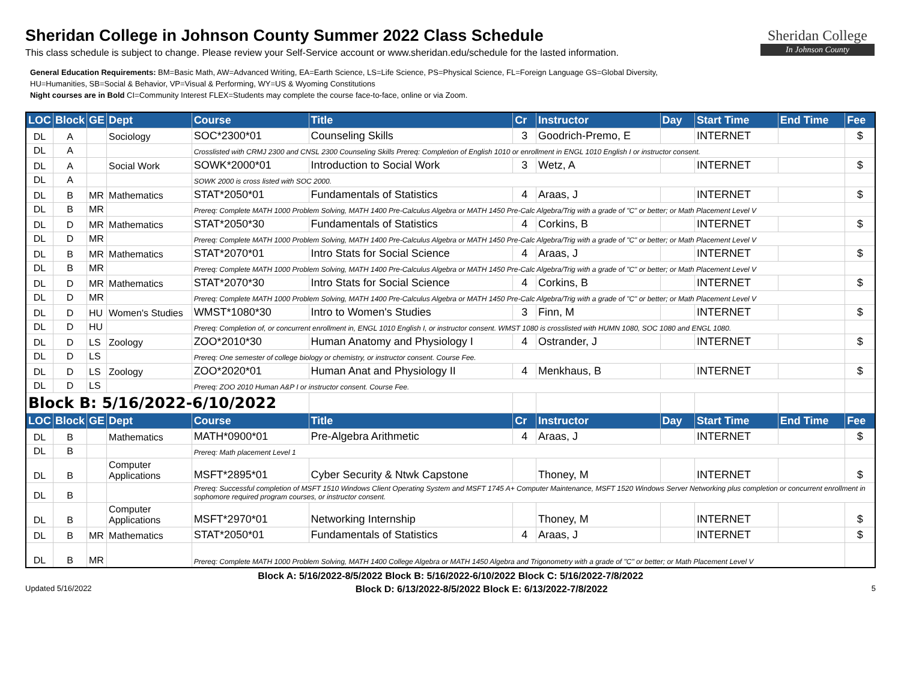Sheridan College
In Johnson County
Sheridan College in Johnson County Summer 2022 Class Schedule
This class schedule is subject to change. Please review your Self-Service account or www.sheridan.edu/schedule for the lasted information.
General Education Requirements: BM=Basic Math, AW=Advanced Writing, EA=Earth Science, LS=Life Science, PS=Physical Science, FL=Foreign Language GS=Global Diversity,
HU=Humanities, SB=Social & Behavior, VP=Visual & Performing, WY=US & Wyoming Constitutions
Night courses are in Bold CI=Community Interest FLEX=Students may complete the course face-to-face, online or via Zoom.
| LOC | Block | GE | Dept | Course | Title | Cr | Instructor | Day | Start Time | End Time | Fee |
| --- | --- | --- | --- | --- | --- | --- | --- | --- | --- | --- | --- |
| DL | A | | Sociology | SOC*2300*01 | Counseling Skills | 3 | Goodrich-Premo, E | | INTERNET | | $ |
| DL | A | | | Crosslisted with CRMJ 2300 and CNSL 2300 Counseling Skills Prereq: Completion of English 1010 or enrollment in ENGL 1010 English I or instructor consent. | | | | | | | |
| DL | A | | Social Work | SOWK*2000*01 | Introduction to Social Work | 3 | Wetz, A | | INTERNET | | $ |
| DL | A | | | SOWK 2000 is cross listed with SOC 2000. | | | | | | | |
| DL | B | MR | Mathematics | STAT*2050*01 | Fundamentals of Statistics | 4 | Araas, J | | INTERNET | | $ |
| DL | B | MR | | Prereq: Complete MATH 1000 Problem Solving, MATH 1400 Pre-Calculus Algebra or MATH 1450 Pre-Calc Algebra/Trig with a grade of "C" or better; or Math Placement Level V | | | | | | | |
| DL | D | MR | Mathematics | STAT*2050*30 | Fundamentals of Statistics | 4 | Corkins, B | | INTERNET | | $ |
| DL | D | MR | | Prereq: Complete MATH 1000 Problem Solving, MATH 1400 Pre-Calculus Algebra or MATH 1450 Pre-Calc Algebra/Trig with a grade of "C" or better; or Math Placement Level V | | | | | | | |
| DL | B | MR | Mathematics | STAT*2070*01 | Intro Stats for Social Science | 4 | Araas, J | | INTERNET | | $ |
| DL | B | MR | | Prereq: Complete MATH 1000 Problem Solving, MATH 1400 Pre-Calculus Algebra or MATH 1450 Pre-Calc Algebra/Trig with a grade of "C" or better; or Math Placement Level V | | | | | | | |
| DL | D | MR | Mathematics | STAT*2070*30 | Intro Stats for Social Science | 4 | Corkins, B | | INTERNET | | $ |
| DL | D | MR | | Prereq: Complete MATH 1000 Problem Solving, MATH 1400 Pre-Calculus Algebra or MATH 1450 Pre-Calc Algebra/Trig with a grade of "C" or better; or Math Placement Level V | | | | | | | |
| DL | D | HU | Women's Studies | WMST*1080*30 | Intro to Women's Studies | 3 | Finn, M | | INTERNET | | $ |
| DL | D | HU | | Prereq: Completion of, or concurrent enrollment in, ENGL 1010 English I, or instructor consent. WMST 1080 is crosslisted with HUMN 1080, SOC 1080 and ENGL 1080. | | | | | | | |
| DL | D | LS | Zoology | ZOO*2010*30 | Human Anatomy and Physiology I | 4 | Ostrander, J | | INTERNET | | $ |
| DL | D | LS | | Prereq: One semester of college biology or chemistry, or instructor consent. Course Fee. | | | | | | | |
| DL | D | LS | Zoology | ZOO*2020*01 | Human Anat and Physiology II | 4 | Menkhaus, B | | INTERNET | | $ |
| DL | D | LS | | Prereq: ZOO 2010 Human A&P I or instructor consent. Course Fee. | | | | | | | |
| Block B: 5/16/2022-6/10/2022 | | | | | | | | | | | |
| LOC | Block | GE | Dept | Course | Title | Cr | Instructor | Day | Start Time | End Time | Fee |
| DL | B | | Mathematics | MATH*0900*01 | Pre-Algebra Arithmetic | 4 | Araas, J | | INTERNET | | $ |
| DL | B | | | Prereq: Math placement Level 1 | | | | | | | |
| DL | B | | Computer Applications | MSFT*2895*01 | Cyber Security & Ntwk Capstone | | Thoney, M | | INTERNET | | $ |
| DL | B | | | Prereq: Successful completion of MSFT 1510 Windows Client Operating System and MSFT 1745 A+ Computer Maintenance, MSFT 1520 Windows Server Networking plus completion or concurrent enrollment in sophomore required program courses, or instructor consent. | | | | | | | |
| DL | B | | Computer Applications | MSFT*2970*01 | Networking Internship | | Thoney, M | | INTERNET | | $ |
| DL | B | MR | Mathematics | STAT*2050*01 | Fundamentals of Statistics | 4 | Araas, J | | INTERNET | | $ |
| DL | B | MR | | Prereq: Complete MATH 1000 Problem Solving, MATH 1400 College Algebra or MATH 1450 Algebra and Trigonometry with a grade of "C" or better; or Math Placement Level V | | | | | | | |
Block A: 5/16/2022-8/5/2022 Block B: 5/16/2022-6/10/2022 Block C: 5/16/2022-7/8/2022
Updated 5/16/2022 Block D: 6/13/2022-8/5/2022 Block E: 6/13/2022-7/8/2022 5